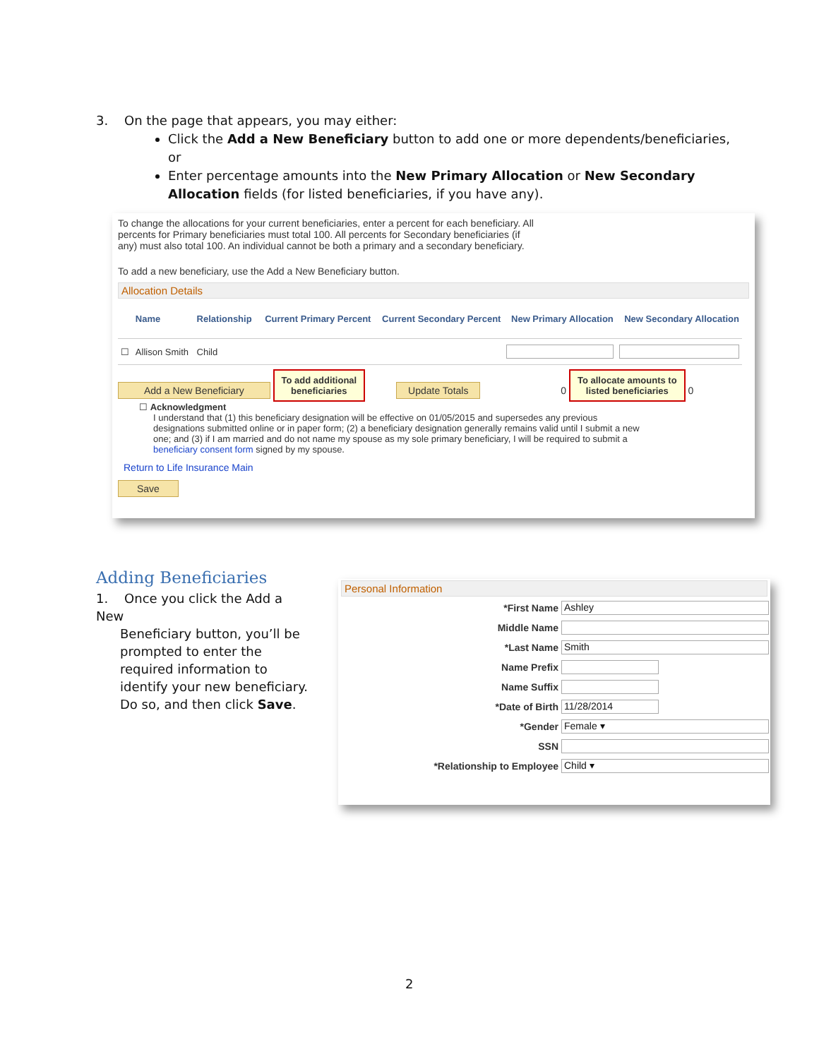3. On the page that appears, you may either:
Click the Add a New Beneficiary button to add one or more dependents/beneficiaries, or
Enter percentage amounts into the New Primary Allocation or New Secondary Allocation fields (for listed beneficiaries, if you have any).
To change the allocations for your current beneficiaries, enter a percent for each beneficiary. All percents for Primary beneficiaries must total 100. All percents for Secondary beneficiaries (if any) must also total 100. An individual cannot be both a primary and a secondary beneficiary.
To add a new beneficiary, use the Add a New Beneficiary button.
Allocation Details
| | Name | Relationship | Current Primary Percent | Current Secondary Percent | New Primary Allocation | New Secondary Allocation |
| --- | --- | --- | --- | --- | --- | --- |
| ☐ | Allison Smith | Child | | | | |
Add a New Beneficiary To add additional
beneficiaries Update Totals 0 To allocate amounts to
listed beneficiaries 0
☐ Acknowledgment
I understand that (1) this beneficiary designation will be effective on 01/05/2015 and supersedes any previous designations submitted online or in paper form; (2) a beneficiary designation generally remains valid until I submit a new one; and (3) if I am married and do not name my spouse as my sole primary beneficiary, I will be required to submit a beneficiary consent form signed by my spouse.
Return to Life Insurance Main
Save
Adding Beneficiaries
1. Once you click the Add a New
Beneficiary button, you’ll be prompted to enter the required information to identify your new beneficiary. Do so, and then click Save.
Personal Information
| *First Name | Ashley |
| Middle Name | |
| *Last Name | Smith |
| Name Prefix | |
| Name Suffix | |
| *Date of Birth | 11/28/2014 |
| *Gender | Female ▾ |
| SSN | |
| *Relationship to Employee | Child ▾ |
2